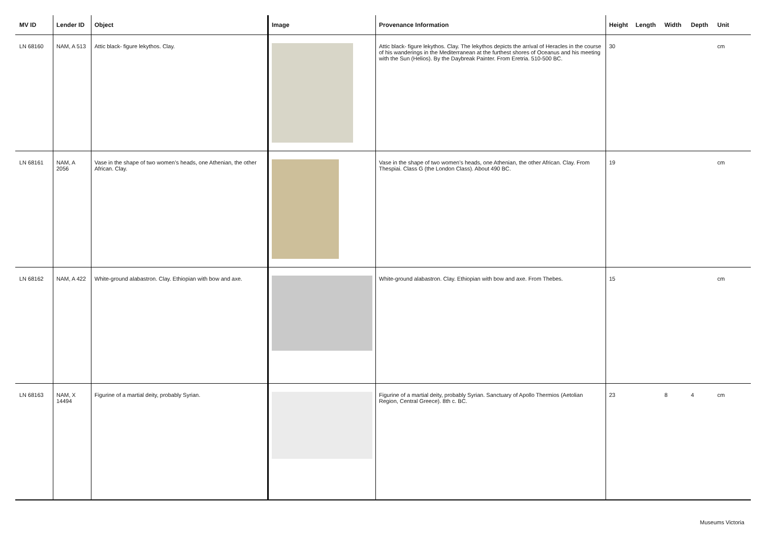| MV ID | Lender ID | Object | Image | Provenance Information | Height | Length | Width | Depth | Unit |
| --- | --- | --- | --- | --- | --- | --- | --- | --- | --- |
| LN 68160 | NAM, A 513 | Attic black- figure lekythos. Clay. | | Attic black- figure lekythos. Clay. The lekythos depicts the arrival of Heracles in the course of his wanderings in the Mediterranean at the furthest shores of Oceanus and his meeting with the Sun (Helios). By the Daybreak Painter. From Eretria. 510-500 BC. | 30 | | | | cm |
| LN 68161 | NAM, A 2056 | Vase in the shape of two women’s heads, one Athenian, the other African. Clay. | | Vase in the shape of two women’s heads, one Athenian, the other African. Clay. From Thespiai. Class G (the London Class). About 490 BC. | 19 | | | | cm |
| LN 68162 | NAM, A 422 | White-ground alabastron. Clay. Ethiopian with bow and axe. | | White-ground alabastron. Clay. Ethiopian with bow and axe. From Thebes. | 15 | | | | cm |
| LN 68163 | NAM, X 14494 | Figurine of a martial deity, probably Syrian. | | Figurine of a martial deity, probably Syrian. Sanctuary of Apollo Thermios (Aetolian Region, Central Greece). 8th c. BC. | 23 | | 8 | 4 | cm |
Museums Victoria